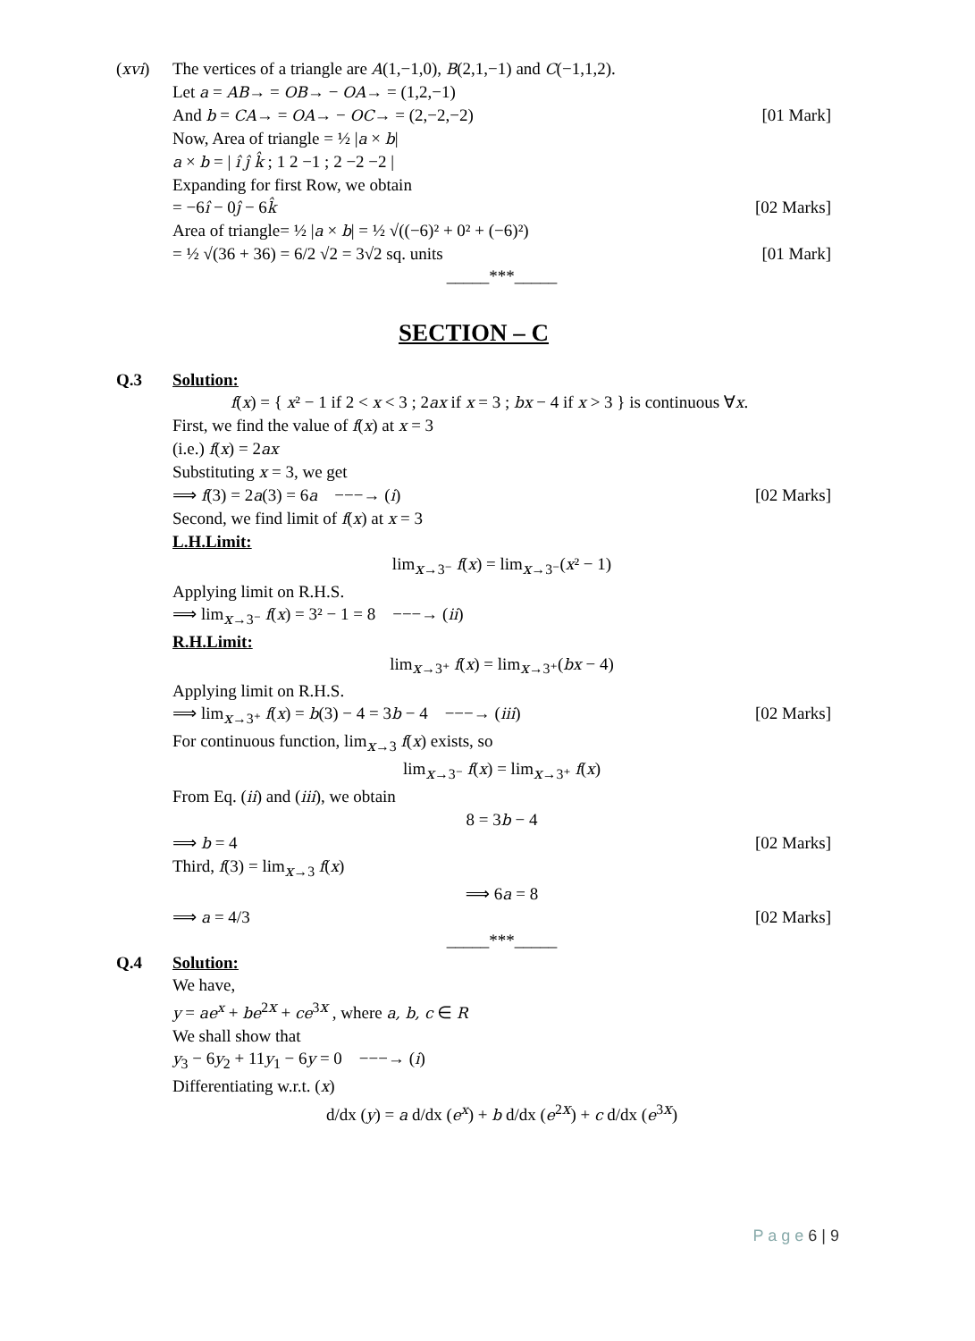(xvi) The vertices of a triangle are A(1,−1,0), B(2,1,−1) and C(−1,1,2).
Let a = AB→ = OB→ − OA→ = (1,2,−1)
And b = CA→ = OA→ − OC→ = (2,−2,−2) [01 Mark]
Now, Area of triangle = ½ |a × b|
a × b = | î ĵ k̂ ; 1 2 −1 ; 2 −2 −2 |
Expanding for first Row, we obtain
= −6î − 0ĵ − 6k̂ [02 Marks]
Area of triangle= ½ |a × b| = ½ √((−6)² + 0² + (−6)²)
= ½ √(36 + 36) = 6/2 √2 = 3√2 sq. units [01 Mark]
_____***_____
SECTION – C
Q.3 Solution:
f(x) = { x² − 1 if 2 < x < 3 ; 2ax if x = 3 ; bx − 4 if x > 3 } is continuous ∀x.
First, we find the value of f(x) at x = 3
(i.e.) f(x) = 2ax
Substituting x = 3, we get
⟹ f(3) = 2a(3) = 6a −−−→ (i) [02 Marks]
Second, we find limit of f(x) at x = 3
L.H.Limit:
lim<sub>x→3⁻</sub> f(x) = lim<sub>x→3⁻</sub>(x² − 1)
Applying limit on R.H.S.
⟹ lim<sub>x→3⁻</sub> f(x) = 3² − 1 = 8 −−−→ (ii)
R.H.Limit:
lim<sub>x→3⁺</sub> f(x) = lim<sub>x→3⁺</sub>(bx − 4)
Applying limit on R.H.S.
⟹ lim<sub>x→3⁺</sub> f(x) = b(3) − 4 = 3b − 4 −−−→ (iii) [02 Marks]
For continuous function, lim<sub>x→3</sub> f(x) exists, so
lim<sub>x→3⁻</sub> f(x) = lim<sub>x→3⁺</sub> f(x)
From Eq. (ii) and (iii), we obtain
8 = 3b − 4
⟹ b = 4 [02 Marks]
Third, f(3) = lim<sub>x→3</sub> f(x)
⟹ 6a = 8
⟹ a = 4/3 [02 Marks]
_____***_____
Q.4 Solution:
We have,
y = ae<sup>x</sup> + be<sup>2x</sup> + ce<sup>3x</sup> , where a, b, c ∈ R
We shall show that
y<sub>3</sub> − 6y<sub>2</sub> + 11y<sub>1</sub> − 6y = 0 −−−→ (i)
Differentiating w.r.t. (x)
d/dx (y) = a d/dx (e<sup>x</sup>) + b d/dx (e<sup>2x</sup>) + c d/dx (e<sup>3x</sup>)
P a g e 6 | 9